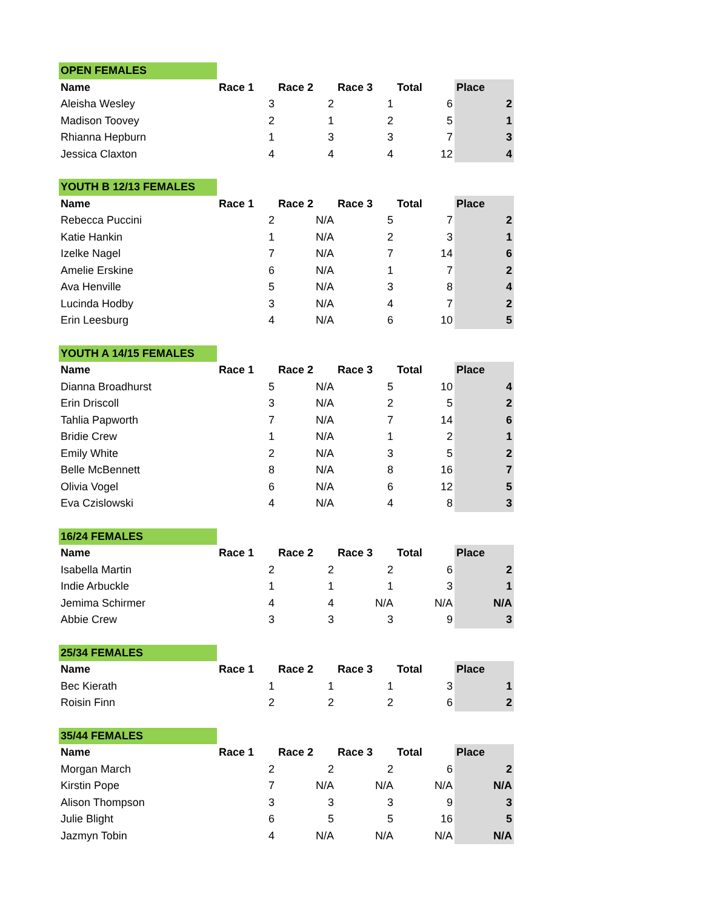| OPEN FEMALES | | | | | |
| Name | Race 1 | Race 2 | Race 3 | Total | Place |
| Aleisha Wesley | 3 | 2 | 1 | 6 | 2 |
| Madison Toovey | 2 | 1 | 2 | 5 | 1 |
| Rhianna Hepburn | 1 | 3 | 3 | 7 | 3 |
| Jessica Claxton | 4 | 4 | 4 | 12 | 4 |
| YOUTH B 12/13 FEMALES | | | | | |
| Name | Race 1 | Race 2 | Race 3 | Total | Place |
| Rebecca Puccini | 2 | N/A | 5 | 7 | 2 |
| Katie Hankin | 1 | N/A | 2 | 3 | 1 |
| Izelke Nagel | 7 | N/A | 7 | 14 | 6 |
| Amelie Erskine | 6 | N/A | 1 | 7 | 2 |
| Ava Henville | 5 | N/A | 3 | 8 | 4 |
| Lucinda Hodby | 3 | N/A | 4 | 7 | 2 |
| Erin Leesburg | 4 | N/A | 6 | 10 | 5 |
| YOUTH A 14/15 FEMALES | | | | | |
| Name | Race 1 | Race 2 | Race 3 | Total | Place |
| Dianna Broadhurst | 5 | N/A | 5 | 10 | 4 |
| Erin Driscoll | 3 | N/A | 2 | 5 | 2 |
| Tahlia Papworth | 7 | N/A | 7 | 14 | 6 |
| Bridie Crew | 1 | N/A | 1 | 2 | 1 |
| Emily White | 2 | N/A | 3 | 5 | 2 |
| Belle McBennett | 8 | N/A | 8 | 16 | 7 |
| Olivia Vogel | 6 | N/A | 6 | 12 | 5 |
| Eva Czislowski | 4 | N/A | 4 | 8 | 3 |
| 16/24 FEMALES | | | | | |
| Name | Race 1 | Race 2 | Race 3 | Total | Place |
| Isabella Martin | 2 | 2 | 2 | 6 | 2 |
| Indie Arbuckle | 1 | 1 | 1 | 3 | 1 |
| Jemima Schirmer | 4 | 4 | N/A | N/A | N/A |
| Abbie Crew | 3 | 3 | 3 | 9 | 3 |
| 25/34 FEMALES | | | | | |
| Name | Race 1 | Race 2 | Race 3 | Total | Place |
| Bec Kierath | 1 | 1 | 1 | 3 | 1 |
| Roisin Finn | 2 | 2 | 2 | 6 | 2 |
| 35/44 FEMALES | | | | | |
| Name | Race 1 | Race 2 | Race 3 | Total | Place |
| Morgan March | 2 | 2 | 2 | 6 | 2 |
| Kirstin Pope | 7 | N/A | N/A | N/A | N/A |
| Alison Thompson | 3 | 3 | 3 | 9 | 3 |
| Julie Blight | 6 | 5 | 5 | 16 | 5 |
| Jazmyn Tobin | 4 | N/A | N/A | N/A | N/A |